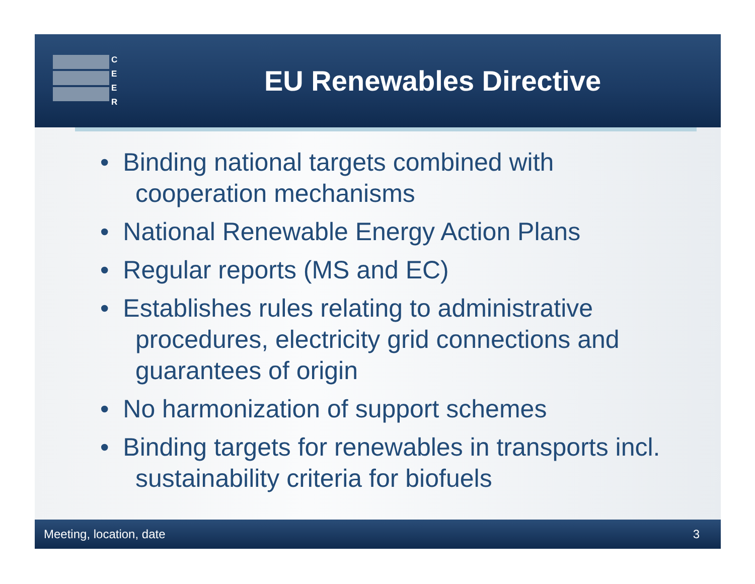C
E
E
R
EU Renewables Directive
• Binding national targets combined with cooperation mechanisms
• National Renewable Energy Action Plans
• Regular reports (MS and EC)
• Establishes rules relating to administrative procedures, electricity grid connections and guarantees of origin
• No harmonization of support schemes
• Binding targets for renewables in transports incl. sustainability criteria for biofuels
Meeting, location, date 3